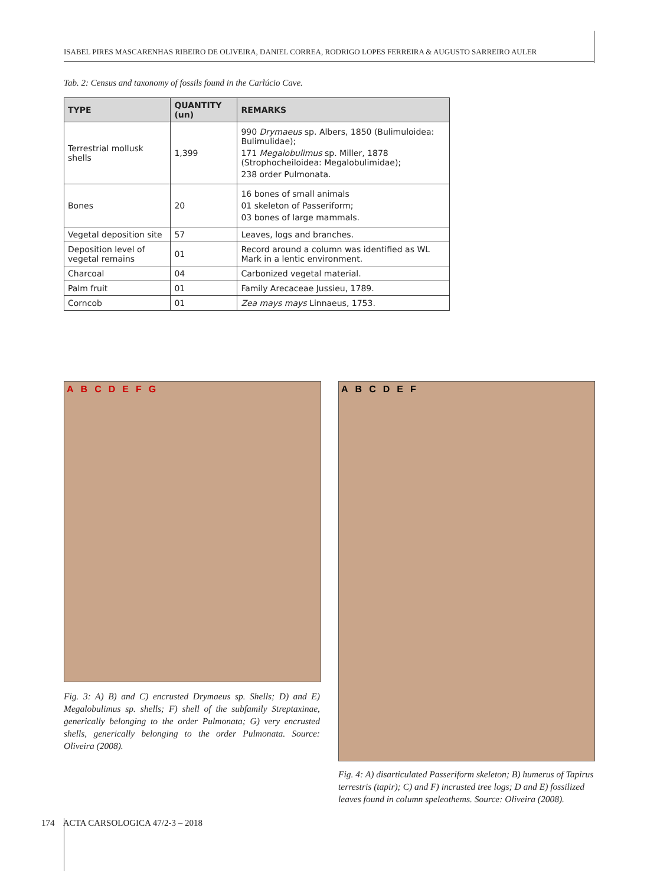ISABEL PIRES MASCARENHAS RIBEIRO DE OLIVEIRA, DANIEL CORREA, RODRIGO LOPES FERREIRA & AUGUSTO SARREIRO AULER
Tab. 2: Census and taxonomy of fossils found in the Carlúcio Cave.
| TYPE | QUANTITY (un) | REMARKS |
| --- | --- | --- |
| Terrestrial mollusk shells | 1,399 | 990 Drymaeus sp. Albers, 1850 (Bulimuloidea: Bulimulidae); 171 Megalobulimus sp. Miller, 1878 (Strophocheiloidea: Megalobulimidae); 238 order Pulmonata. |
| Bones | 20 | 16 bones of small animals 01 skeleton of Passeriform; 03 bones of large mammals. |
| Vegetal deposition site | 57 | Leaves, logs and branches. |
| Deposition level of vegetal remains | 01 | Record around a column was identified as WL Mark in a lentic environment. |
| Charcoal | 04 | Carbonized vegetal material. |
| Palm fruit | 01 | Family Arecaceae Jussieu, 1789. |
| Corncob | 01 | Zea mays mays Linnaeus, 1753. |
A B C D E F G
Fig. 3: A) B) and C) encrusted Drymaeus sp. Shells; D) and E) Megalobulimus sp. shells; F) shell of the subfamily Streptaxinae, generically belonging to the order Pulmonata; G) very encrusted shells, generically belonging to the order Pulmonata. Source: Oliveira (2008).
A B C D E F
Fig. 4: A) disarticulated Passeriform skeleton; B) humerus of Tapirus terrestris (tapir); C) and F) incrusted tree logs; D and E) fossilized leaves found in column speleothems. Source: Oliveira (2008).
174 ACTA CARSOLOGICA 47/2-3 – 2018